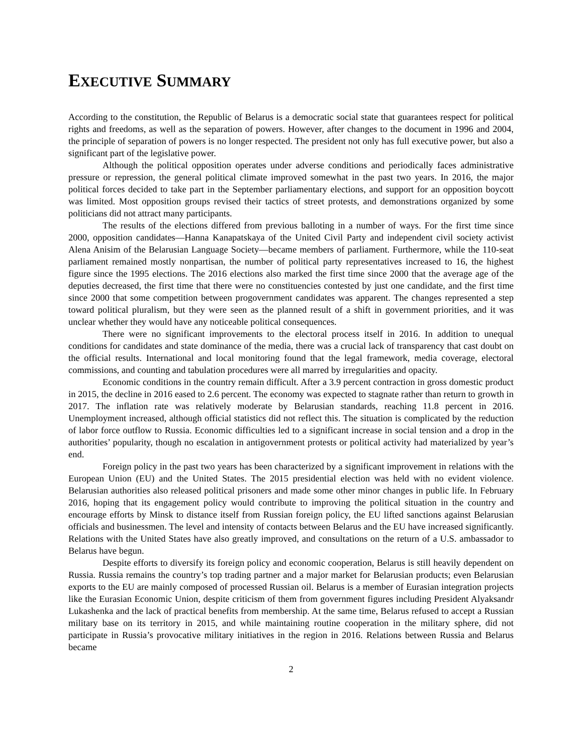EXECUTIVE SUMMARY
According to the constitution, the Republic of Belarus is a democratic social state that guarantees respect for political rights and freedoms, as well as the separation of powers. However, after changes to the document in 1996 and 2004, the principle of separation of powers is no longer respected. The president not only has full executive power, but also a significant part of the legislative power.
Although the political opposition operates under adverse conditions and periodically faces administrative pressure or repression, the general political climate improved somewhat in the past two years. In 2016, the major political forces decided to take part in the September parliamentary elections, and support for an opposition boycott was limited. Most opposition groups revised their tactics of street protests, and demonstrations organized by some politicians did not attract many participants.
The results of the elections differed from previous balloting in a number of ways. For the first time since 2000, opposition candidates—Hanna Kanapatskaya of the United Civil Party and independent civil society activist Alena Anisim of the Belarusian Language Society—became members of parliament. Furthermore, while the 110-seat parliament remained mostly nonpartisan, the number of political party representatives increased to 16, the highest figure since the 1995 elections. The 2016 elections also marked the first time since 2000 that the average age of the deputies decreased, the first time that there were no constituencies contested by just one candidate, and the first time since 2000 that some competition between progovernment candidates was apparent. The changes represented a step toward political pluralism, but they were seen as the planned result of a shift in government priorities, and it was unclear whether they would have any noticeable political consequences.
There were no significant improvements to the electoral process itself in 2016. In addition to unequal conditions for candidates and state dominance of the media, there was a crucial lack of transparency that cast doubt on the official results. International and local monitoring found that the legal framework, media coverage, electoral commissions, and counting and tabulation procedures were all marred by irregularities and opacity.
Economic conditions in the country remain difficult. After a 3.9 percent contraction in gross domestic product in 2015, the decline in 2016 eased to 2.6 percent. The economy was expected to stagnate rather than return to growth in 2017. The inflation rate was relatively moderate by Belarusian standards, reaching 11.8 percent in 2016. Unemployment increased, although official statistics did not reflect this. The situation is complicated by the reduction of labor force outflow to Russia. Economic difficulties led to a significant increase in social tension and a drop in the authorities’ popularity, though no escalation in antigovernment protests or political activity had materialized by year’s end.
Foreign policy in the past two years has been characterized by a significant improvement in relations with the European Union (EU) and the United States. The 2015 presidential election was held with no evident violence. Belarusian authorities also released political prisoners and made some other minor changes in public life. In February 2016, hoping that its engagement policy would contribute to improving the political situation in the country and encourage efforts by Minsk to distance itself from Russian foreign policy, the EU lifted sanctions against Belarusian officials and businessmen. The level and intensity of contacts between Belarus and the EU have increased significantly. Relations with the United States have also greatly improved, and consultations on the return of a U.S. ambassador to Belarus have begun.
Despite efforts to diversify its foreign policy and economic cooperation, Belarus is still heavily dependent on Russia. Russia remains the country’s top trading partner and a major market for Belarusian products; even Belarusian exports to the EU are mainly composed of processed Russian oil. Belarus is a member of Eurasian integration projects like the Eurasian Economic Union, despite criticism of them from government figures including President Alyaksandr Lukashenka and the lack of practical benefits from membership. At the same time, Belarus refused to accept a Russian military base on its territory in 2015, and while maintaining routine cooperation in the military sphere, did not participate in Russia’s provocative military initiatives in the region in 2016. Relations between Russia and Belarus became
2